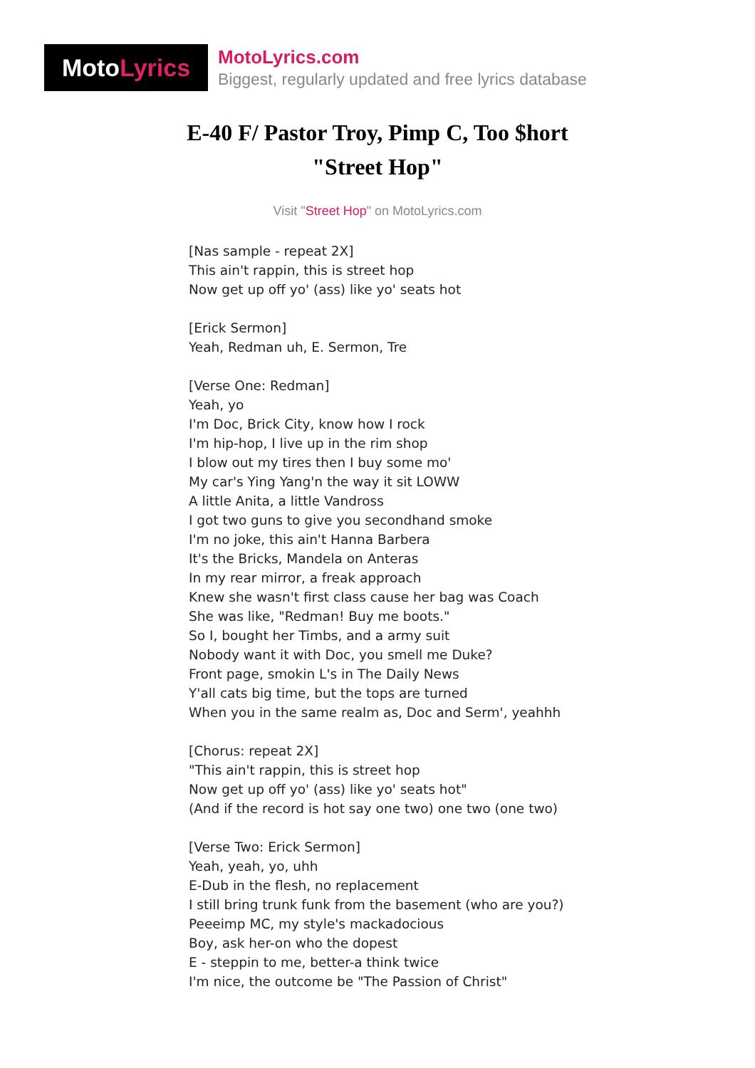Moto Lyrics
MotoLyrics.com
Biggest, regularly updated and free lyrics database
E-40 F/ Pastor Troy, Pimp C, Too $hort
"Street Hop"
Visit "Street Hop" on MotoLyrics.com
[Nas sample - repeat 2X]
This ain't rappin, this is street hop
Now get up off yo' (ass) like yo' seats hot
[Erick Sermon]
Yeah, Redman uh, E. Sermon, Tre
[Verse One: Redman]
Yeah, yo
I'm Doc, Brick City, know how I rock
I'm hip-hop, I live up in the rim shop
I blow out my tires then I buy some mo'
My car's Ying Yang'n the way it sit LOWW
A little Anita, a little Vandross
I got two guns to give you secondhand smoke
I'm no joke, this ain't Hanna Barbera
It's the Bricks, Mandela on Anteras
In my rear mirror, a freak approach
Knew she wasn't first class cause her bag was Coach
She was like, "Redman! Buy me boots."
So I, bought her Timbs, and a army suit
Nobody want it with Doc, you smell me Duke?
Front page, smokin L's in The Daily News
Y'all cats big time, but the tops are turned
When you in the same realm as, Doc and Serm', yeahhh
[Chorus: repeat 2X]
"This ain't rappin, this is street hop
Now get up off yo' (ass) like yo' seats hot"
(And if the record is hot say one two) one two (one two)
[Verse Two: Erick Sermon]
Yeah, yeah, yo, uhh
E-Dub in the flesh, no replacement
I still bring trunk funk from the basement (who are you?)
Peeeimp MC, my style's mackadocious
Boy, ask her-on who the dopest
E - steppin to me, better-a think twice
I'm nice, the outcome be "The Passion of Christ"